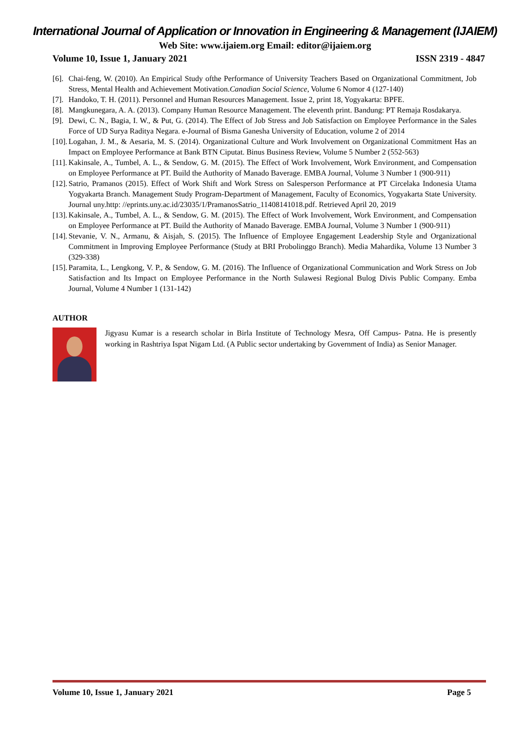International Journal of Application or Innovation in Engineering & Management (IJAIEM)
Web Site: www.ijaiem.org Email: editor@ijaiem.org
Volume 10, Issue 1, January 2021 ISSN 2319 - 4847
[6]. Chai-feng, W. (2010). An Empirical Study ofthe Performance of University Teachers Based on Organizational Commitment, Job Stress, Mental Health and Achievement Motivation.Canadian Social Science, Volume 6 Nomor 4 (127-140)
[7]. Handoko, T. H. (2011). Personnel and Human Resources Management. Issue 2, print 18, Yogyakarta: BPFE.
[8]. Mangkunegara, A. A. (2013). Company Human Resource Management. The eleventh print. Bandung: PT Remaja Rosdakarya.
[9]. Dewi, C. N., Bagia, I. W., & Put, G. (2014). The Effect of Job Stress and Job Satisfaction on Employee Performance in the Sales Force of UD Surya Raditya Negara. e-Journal of Bisma Ganesha University of Education, volume 2 of 2014
[10]. Logahan, J. M., & Aesaria, M. S. (2014). Organizational Culture and Work Involvement on Organizational Commitment Has an Impact on Employee Performance at Bank BTN Ciputat. Binus Business Review, Volume 5 Number 2 (552-563)
[11]. Kakinsale, A., Tumbel, A. L., & Sendow, G. M. (2015). The Effect of Work Involvement, Work Environment, and Compensation on Employee Performance at PT. Build the Authority of Manado Baverage. EMBA Journal, Volume 3 Number 1 (900-911)
[12]. Satrio, Pramanos (2015). Effect of Work Shift and Work Stress on Salesperson Performance at PT Circelaka Indonesia Utama Yogyakarta Branch. Management Study Program-Department of Management, Faculty of Economics, Yogyakarta State University. Journal uny.http: //eprints.uny.ac.id/23035/1/PramanosSatrio_11408141018.pdf. Retrieved April 20, 2019
[13]. Kakinsale, A., Tumbel, A. L., & Sendow, G. M. (2015). The Effect of Work Involvement, Work Environment, and Compensation on Employee Performance at PT. Build the Authority of Manado Baverage. EMBA Journal, Volume 3 Number 1 (900-911)
[14]. Stevanie, V. N., Armanu, & Aisjah, S. (2015). The Influence of Employee Engagement Leadership Style and Organizational Commitment in Improving Employee Performance (Study at BRI Probolinggo Branch). Media Mahardika, Volume 13 Number 3 (329-338)
[15]. Paramita, L., Lengkong, V. P., & Sendow, G. M. (2016). The Influence of Organizational Communication and Work Stress on Job Satisfaction and Its Impact on Employee Performance in the North Sulawesi Regional Bulog Divis Public Company. Emba Journal, Volume 4 Number 1 (131-142)
AUTHOR
Jigyasu Kumar is a research scholar in Birla Institute of Technology Mesra, Off Campus- Patna. He is presently working in Rashtriya Ispat Nigam Ltd. (A Public sector undertaking by Government of India) as Senior Manager.
Volume 10, Issue 1, January 2021 Page 5